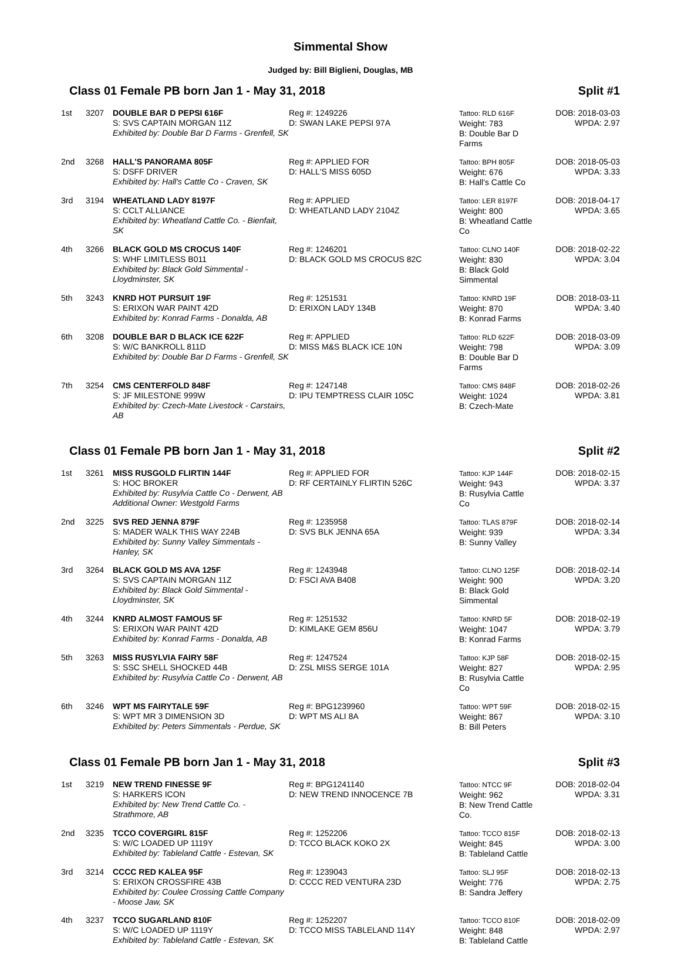Simmental Show
Judged by: Bill Biglieni, Douglas, MB
Class 01 Female PB born Jan 1 - May 31, 2018 Split #1
| 1st | 3207 | DOUBLE BAR D PEPSI 616F S: SVS CAPTAIN MORGAN 11Z Exhibited by: Double Bar D Farms - Grenfell, SK | Reg #: 1249226 D: SWAN LAKE PEPSI 97A | Tattoo: RLD 616F Weight: 783 B: Double Bar D Farms | DOB: 2018-03-03 WPDA: 2.97 |
| 2nd | 3268 | HALL'S PANORAMA 805F S: DSFF DRIVER Exhibited by: Hall's Cattle Co - Craven, SK | Reg #: APPLIED FOR D: HALL'S MISS 605D | Tattoo: BPH 805F Weight: 676 B: Hall's Cattle Co | DOB: 2018-05-03 WPDA: 3.33 |
| 3rd | 3194 | WHEATLAND LADY 8197F S: CCLT ALLIANCE Exhibited by: Wheatland Cattle Co. - Bienfait, SK | Reg #: APPLIED D: WHEATLAND LADY 2104Z | Tattoo: LER 8197F Weight: 800 B: Wheatland Cattle Co | DOB: 2018-04-17 WPDA: 3.65 |
| 4th | 3266 | BLACK GOLD MS CROCUS 140F S: WHF LIMITLESS B011 Exhibited by: Black Gold Simmental - Lloydminster, SK | Reg #: 1246201 D: BLACK GOLD MS CROCUS 82C | Tattoo: CLNO 140F Weight: 830 B: Black Gold Simmental | DOB: 2018-02-22 WPDA: 3.04 |
| 5th | 3243 | KNRD HOT PURSUIT 19F S: ERIXON WAR PAINT 42D Exhibited by: Konrad Farms - Donalda, AB | Reg #: 1251531 D: ERIXON LADY 134B | Tattoo: KNRD 19F Weight: 870 B: Konrad Farms | DOB: 2018-03-11 WPDA: 3.40 |
| 6th | 3208 | DOUBLE BAR D BLACK ICE 622F S: W/C BANKROLL 811D Exhibited by: Double Bar D Farms - Grenfell, SK | Reg #: APPLIED D: MISS M&S BLACK ICE 10N | Tattoo: RLD 622F Weight: 798 B: Double Bar D Farms | DOB: 2018-03-09 WPDA: 3.09 |
| 7th | 3254 | CMS CENTERFOLD 848F S: JF MILESTONE 999W Exhibited by: Czech-Mate Livestock - Carstairs, AB | Reg #: 1247148 D: IPU TEMPTRESS CLAIR 105C | Tattoo: CMS 848F Weight: 1024 B: Czech-Mate | DOB: 2018-02-26 WPDA: 3.81 |
Class 01 Female PB born Jan 1 - May 31, 2018 Split #2
| 1st | 3261 | MISS RUSGOLD FLIRTIN 144F S: HOC BROKER Exhibited by: Rusylvia Cattle Co - Derwent, AB Additional Owner: Westgold Farms | Reg #: APPLIED FOR D: RF CERTAINLY FLIRTIN 526C | Tattoo: KJP 144F Weight: 943 B: Rusylvia Cattle Co | DOB: 2018-02-15 WPDA: 3.37 |
| 2nd | 3225 | SVS RED JENNA 879F S: MADER WALK THIS WAY 224B Exhibited by: Sunny Valley Simmentals - Hanley, SK | Reg #: 1235958 D: SVS BLK JENNA 65A | Tattoo: TLAS 879F Weight: 939 B: Sunny Valley | DOB: 2018-02-14 WPDA: 3.34 |
| 3rd | 3264 | BLACK GOLD MS AVA 125F S: SVS CAPTAIN MORGAN 11Z Exhibited by: Black Gold Simmental - Lloydminster, SK | Reg #: 1243948 D: FSCI AVA B408 | Tattoo: CLNO 125F Weight: 900 B: Black Gold Simmental | DOB: 2018-02-14 WPDA: 3.20 |
| 4th | 3244 | KNRD ALMOST FAMOUS 5F S: ERIXON WAR PAINT 42D Exhibited by: Konrad Farms - Donalda, AB | Reg #: 1251532 D: KIMLAKE GEM 856U | Tattoo: KNRD 5F Weight: 1047 B: Konrad Farms | DOB: 2018-02-19 WPDA: 3.79 |
| 5th | 3263 | MISS RUSYLVIA FAIRY 58F S: SSC SHELL SHOCKED 44B Exhibited by: Rusylvia Cattle Co - Derwent, AB | Reg #: 1247524 D: ZSL MISS SERGE 101A | Tattoo: KJP 58F Weight: 827 B: Rusylvia Cattle Co | DOB: 2018-02-15 WPDA: 2.95 |
| 6th | 3246 | WPT MS FAIRYTALE 59F S: WPT MR 3 DIMENSION 3D Exhibited by: Peters Simmentals - Perdue, SK | Reg #: BPG1239960 D: WPT MS ALI 8A | Tattoo: WPT 59F Weight: 867 B: Bill Peters | DOB: 2018-02-15 WPDA: 3.10 |
Class 01 Female PB born Jan 1 - May 31, 2018 Split #3
| 1st | 3219 | NEW TREND FINESSE 9F S: HARKERS ICON Exhibited by: New Trend Cattle Co. - Strathmore, AB | Reg #: BPG1241140 D: NEW TREND INNOCENCE 7B | Tattoo: NTCC 9F Weight: 962 B: New Trend Cattle Co. | DOB: 2018-02-04 WPDA: 3.31 |
| 2nd | 3235 | TCCO COVERGIRL 815F S: W/C LOADED UP 1119Y Exhibited by: Tableland Cattle - Estevan, SK | Reg #: 1252206 D: TCCO BLACK KOKO 2X | Tattoo: TCCO 815F Weight: 845 B: Tableland Cattle | DOB: 2018-02-13 WPDA: 3.00 |
| 3rd | 3214 | CCCC RED KALEA 95F S: ERIXON CROSSFIRE 43B Exhibited by: Coulee Crossing Cattle Company - Moose Jaw, SK | Reg #: 1239043 D: CCCC RED VENTURA 23D | Tattoo: SLJ 95F Weight: 776 B: Sandra Jeffery | DOB: 2018-02-13 WPDA: 2.75 |
| 4th | 3237 | TCCO SUGARLAND 810F S: W/C LOADED UP 1119Y Exhibited by: Tableland Cattle - Estevan, SK | Reg #: 1252207 D: TCCO MISS TABLELAND 114Y | Tattoo: TCCO 810F Weight: 848 B: Tableland Cattle | DOB: 2018-02-09 WPDA: 2.97 |